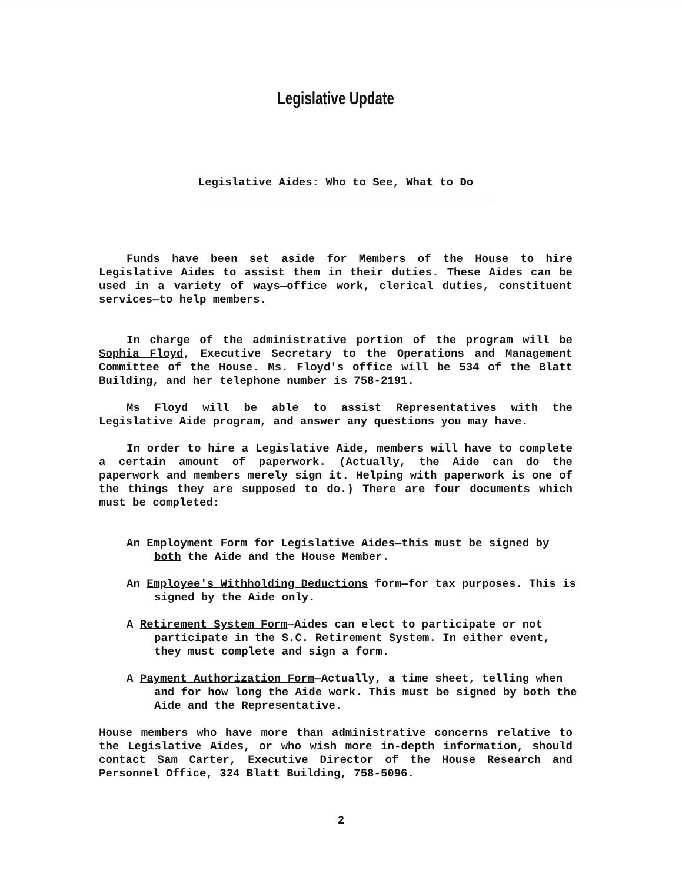Legislative Update
Legislative Aides: Who to See, What to Do
Funds have been set aside for Members of the House to hire Legislative Aides to assist them in their duties. These Aides can be used in a variety of ways—office work, clerical duties, constituent services—to help members.
In charge of the administrative portion of the program will be Sophia Floyd, Executive Secretary to the Operations and Management Committee of the House. Ms. Floyd's office will be 534 of the Blatt Building, and her telephone number is 758-2191.
Ms Floyd will be able to assist Representatives with the Legislative Aide program, and answer any questions you may have.
In order to hire a Legislative Aide, members will have to complete a certain amount of paperwork. (Actually, the Aide can do the paperwork and members merely sign it. Helping with paperwork is one of the things they are supposed to do.) There are four documents which must be completed:
An Employment Form for Legislative Aides—this must be signed by both the Aide and the House Member.
An Employee's Withholding Deductions form—for tax purposes. This is signed by the Aide only.
A Retirement System Form—Aides can elect to participate or not participate in the S.C. Retirement System. In either event, they must complete and sign a form.
A Payment Authorization Form—Actually, a time sheet, telling when and for how long the Aide work. This must be signed by both the Aide and the Representative.
House members who have more than administrative concerns relative to the Legislative Aides, or who wish more in-depth information, should contact Sam Carter, Executive Director of the House Research and Personnel Office, 324 Blatt Building, 758-5096.
2